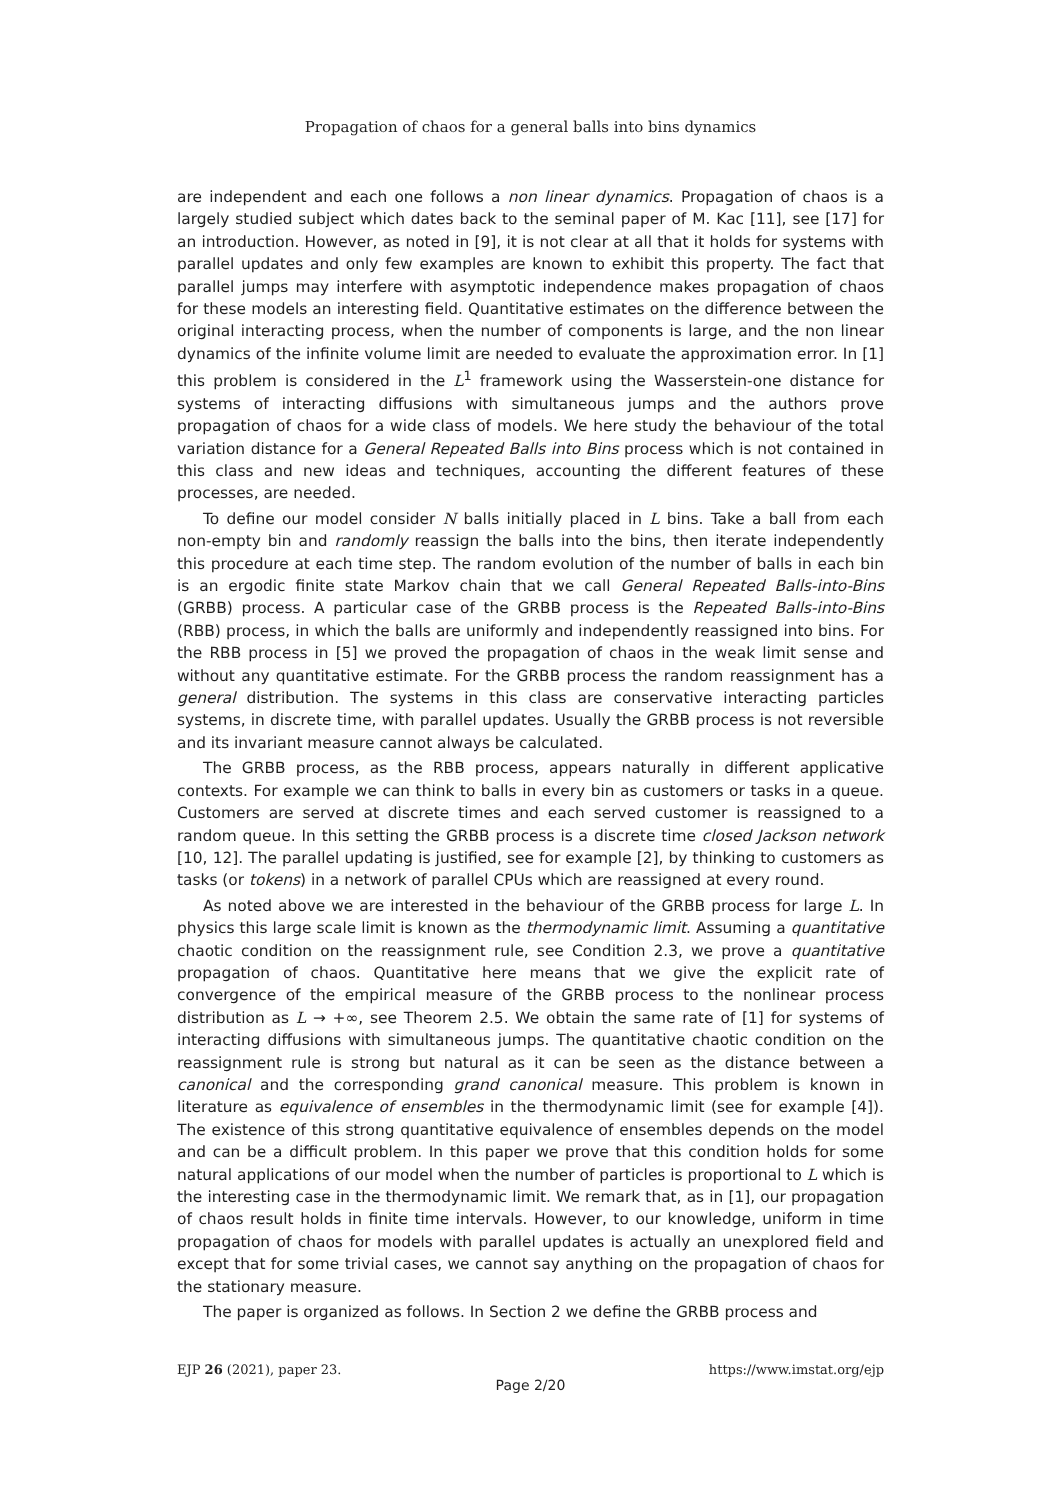Propagation of chaos for a general balls into bins dynamics
are independent and each one follows a non linear dynamics. Propagation of chaos is a largely studied subject which dates back to the seminal paper of M. Kac [11], see [17] for an introduction. However, as noted in [9], it is not clear at all that it holds for systems with parallel updates and only few examples are known to exhibit this property. The fact that parallel jumps may interfere with asymptotic independence makes propagation of chaos for these models an interesting field. Quantitative estimates on the difference between the original interacting process, when the number of components is large, and the non linear dynamics of the infinite volume limit are needed to evaluate the approximation error. In [1] this problem is considered in the L<sup>1</sup> framework using the Wasserstein-one distance for systems of interacting diffusions with simultaneous jumps and the authors prove propagation of chaos for a wide class of models. We here study the behaviour of the total variation distance for a General Repeated Balls into Bins process which is not contained in this class and new ideas and techniques, accounting the different features of these processes, are needed.
To define our model consider N balls initially placed in L bins. Take a ball from each non-empty bin and randomly reassign the balls into the bins, then iterate independently this procedure at each time step. The random evolution of the number of balls in each bin is an ergodic finite state Markov chain that we call General Repeated Balls-into-Bins (GRBB) process. A particular case of the GRBB process is the Repeated Balls-into-Bins (RBB) process, in which the balls are uniformly and independently reassigned into bins. For the RBB process in [5] we proved the propagation of chaos in the weak limit sense and without any quantitative estimate. For the GRBB process the random reassignment has a general distribution. The systems in this class are conservative interacting particles systems, in discrete time, with parallel updates. Usually the GRBB process is not reversible and its invariant measure cannot always be calculated.
The GRBB process, as the RBB process, appears naturally in different applicative contexts. For example we can think to balls in every bin as customers or tasks in a queue. Customers are served at discrete times and each served customer is reassigned to a random queue. In this setting the GRBB process is a discrete time closed Jackson network [10, 12]. The parallel updating is justified, see for example [2], by thinking to customers as tasks (or tokens) in a network of parallel CPUs which are reassigned at every round.
As noted above we are interested in the behaviour of the GRBB process for large L. In physics this large scale limit is known as the thermodynamic limit. Assuming a quantitative chaotic condition on the reassignment rule, see Condition 2.3, we prove a quantitative propagation of chaos. Quantitative here means that we give the explicit rate of convergence of the empirical measure of the GRBB process to the nonlinear process distribution as L → +∞, see Theorem 2.5. We obtain the same rate of [1] for systems of interacting diffusions with simultaneous jumps. The quantitative chaotic condition on the reassignment rule is strong but natural as it can be seen as the distance between a canonical and the corresponding grand canonical measure. This problem is known in literature as equivalence of ensembles in the thermodynamic limit (see for example [4]). The existence of this strong quantitative equivalence of ensembles depends on the model and can be a difficult problem. In this paper we prove that this condition holds for some natural applications of our model when the number of particles is proportional to L which is the interesting case in the thermodynamic limit. We remark that, as in [1], our propagation of chaos result holds in finite time intervals. However, to our knowledge, uniform in time propagation of chaos for models with parallel updates is actually an unexplored field and except that for some trivial cases, we cannot say anything on the propagation of chaos for the stationary measure.
The paper is organized as follows. In Section 2 we define the GRBB process and
EJP 26 (2021), paper 23. https://www.imstat.org/ejp
Page 2/20